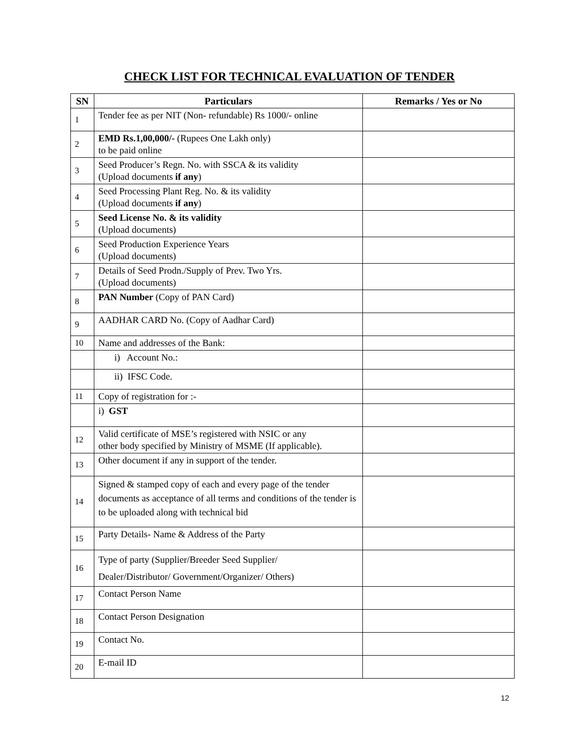CHECK LIST FOR TECHNICAL EVALUATION OF TENDER
| SN | Particulars | Remarks / Yes or No |
| --- | --- | --- |
| 1 | Tender fee as per NIT (Non- refundable) Rs 1000/- online | |
| 2 | EMD Rs.1,00,000/- (Rupees One Lakh only) to be paid online | |
| 3 | Seed Producer’s Regn. No. with SSCA & its validity (Upload documents if any ) | |
| 4 | Seed Processing Plant Reg. No. & its validity (Upload documents if any ) | |
| 5 | Seed License No. & its validity (Upload documents) | |
| 6 | Seed Production Experience Years (Upload documents) | |
| 7 | Details of Seed Prodn./Supply of Prev. Two Yrs. (Upload documents) | |
| 8 | PAN Number (Copy of PAN Card) | |
| 9 | AADHAR CARD No. (Copy of Aadhar Card) | |
| 10 | Name and addresses of the Bank: | |
| | i) Account No.: | |
| | ii) IFSC Code. | |
| 11 | Copy of registration for :- | |
| | i) GST | |
| 12 | Valid certificate of MSE’s registered with NSIC or any other body specified by Ministry of MSME (If applicable). | |
| 13 | Other document if any in support of the tender. | |
| 14 | Signed & stamped copy of each and every page of the tender documents as acceptance of all terms and conditions of the tender is to be uploaded along with technical bid | |
| 15 | Party Details- Name & Address of the Party | |
| 16 | Type of party (Supplier/Breeder Seed Supplier/ Dealer/Distributor/ Government/Organizer/ Others) | |
| 17 | Contact Person Name | |
| 18 | Contact Person Designation | |
| 19 | Contact No. | |
| 20 | E-mail ID | |
12